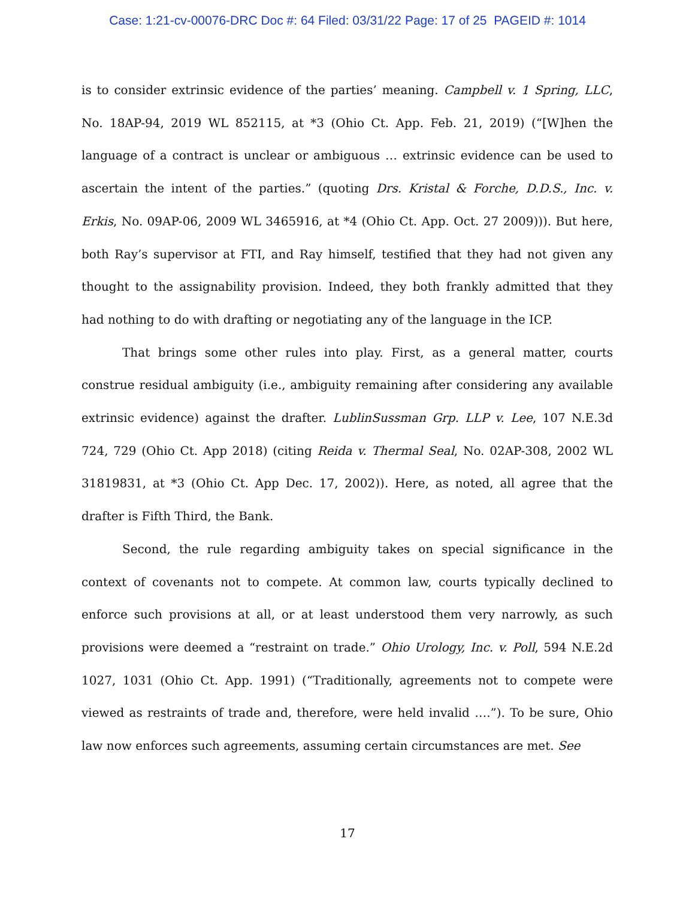Case: 1:21-cv-00076-DRC Doc #: 64 Filed: 03/31/22 Page: 17 of 25 PAGEID #: 1014
is to consider extrinsic evidence of the parties’ meaning. Campbell v. 1 Spring, LLC, No. 18AP-94, 2019 WL 852115, at *3 (Ohio Ct. App. Feb. 21, 2019) (“[W]hen the language of a contract is unclear or ambiguous … extrinsic evidence can be used to ascertain the intent of the parties.” (quoting Drs. Kristal & Forche, D.D.S., Inc. v. Erkis, No. 09AP-06, 2009 WL 3465916, at *4 (Ohio Ct. App. Oct. 27 2009))). But here, both Ray’s supervisor at FTI, and Ray himself, testified that they had not given any thought to the assignability provision. Indeed, they both frankly admitted that they had nothing to do with drafting or negotiating any of the language in the ICP.
That brings some other rules into play. First, as a general matter, courts construe residual ambiguity (i.e., ambiguity remaining after considering any available extrinsic evidence) against the drafter. LublinSussman Grp. LLP v. Lee, 107 N.E.3d 724, 729 (Ohio Ct. App 2018) (citing Reida v. Thermal Seal, No. 02AP-308, 2002 WL 31819831, at *3 (Ohio Ct. App Dec. 17, 2002)). Here, as noted, all agree that the drafter is Fifth Third, the Bank.
Second, the rule regarding ambiguity takes on special significance in the context of covenants not to compete. At common law, courts typically declined to enforce such provisions at all, or at least understood them very narrowly, as such provisions were deemed a “restraint on trade.” Ohio Urology, Inc. v. Poll, 594 N.E.2d 1027, 1031 (Ohio Ct. App. 1991) (“Traditionally, agreements not to compete were viewed as restraints of trade and, therefore, were held invalid ….”). To be sure, Ohio law now enforces such agreements, assuming certain circumstances are met. See
17